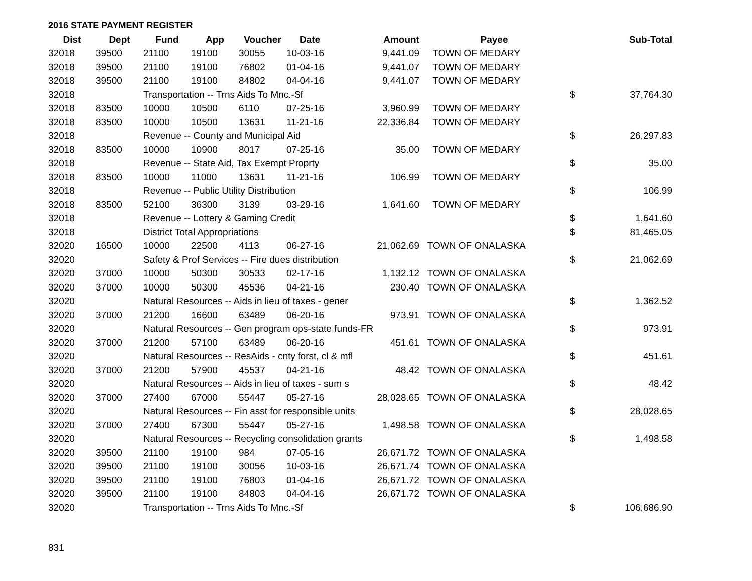2016 STATE PAYMENT REGISTER
| Dist | Dept | Fund | App | Voucher | Date | Amount | Payee | | Sub-Total |
| --- | --- | --- | --- | --- | --- | --- | --- | --- | --- |
| 32018 | 39500 | 21100 | 19100 | 30055 | 10-03-16 | 9,441.09 | TOWN OF MEDARY | | |
| 32018 | 39500 | 21100 | 19100 | 76802 | 01-04-16 | 9,441.07 | TOWN OF MEDARY | | |
| 32018 | 39500 | 21100 | 19100 | 84802 | 04-04-16 | 9,441.07 | TOWN OF MEDARY | | |
| 32018 | | Transportation -- Trns Aids To Mnc.-Sf | | | | | | $ | 37,764.30 |
| 32018 | 83500 | 10000 | 10500 | 6110 | 07-25-16 | 3,960.99 | TOWN OF MEDARY | | |
| 32018 | 83500 | 10000 | 10500 | 13631 | 11-21-16 | 22,336.84 | TOWN OF MEDARY | | |
| 32018 | | Revenue -- County and Municipal Aid | | | | | | $ | 26,297.83 |
| 32018 | 83500 | 10000 | 10900 | 8017 | 07-25-16 | 35.00 | TOWN OF MEDARY | | |
| 32018 | | Revenue -- State Aid, Tax Exempt Proprty | | | | | | $ | 35.00 |
| 32018 | 83500 | 10000 | 11000 | 13631 | 11-21-16 | 106.99 | TOWN OF MEDARY | | |
| 32018 | | Revenue -- Public Utility Distribution | | | | | | $ | 106.99 |
| 32018 | 83500 | 52100 | 36300 | 3139 | 03-29-16 | 1,641.60 | TOWN OF MEDARY | | |
| 32018 | | Revenue -- Lottery & Gaming Credit | | | | | | $ | 1,641.60 |
| 32018 | | District Total Appropriations | | | | | | $ | 81,465.05 |
| 32020 | 16500 | 10000 | 22500 | 4113 | 06-27-16 | 21,062.69 | TOWN OF ONALASKA | | |
| 32020 | | Safety & Prof Services -- Fire dues distribution | | | | | | $ | 21,062.69 |
| 32020 | 37000 | 10000 | 50300 | 30533 | 02-17-16 | 1,132.12 | TOWN OF ONALASKA | | |
| 32020 | 37000 | 10000 | 50300 | 45536 | 04-21-16 | 230.40 | TOWN OF ONALASKA | | |
| 32020 | | Natural Resources -- Aids in lieu of taxes - gener | | | | | | $ | 1,362.52 |
| 32020 | 37000 | 21200 | 16600 | 63489 | 06-20-16 | 973.91 | TOWN OF ONALASKA | | |
| 32020 | | Natural Resources -- Gen program ops-state funds-FR | | | | | | $ | 973.91 |
| 32020 | 37000 | 21200 | 57100 | 63489 | 06-20-16 | 451.61 | TOWN OF ONALASKA | | |
| 32020 | | Natural Resources -- ResAids - cnty forst, cl & mfl | | | | | | $ | 451.61 |
| 32020 | 37000 | 21200 | 57900 | 45537 | 04-21-16 | 48.42 | TOWN OF ONALASKA | | |
| 32020 | | Natural Resources -- Aids in lieu of taxes - sum s | | | | | | $ | 48.42 |
| 32020 | 37000 | 27400 | 67000 | 55447 | 05-27-16 | 28,028.65 | TOWN OF ONALASKA | | |
| 32020 | | Natural Resources -- Fin asst for responsible units | | | | | | $ | 28,028.65 |
| 32020 | 37000 | 27400 | 67300 | 55447 | 05-27-16 | 1,498.58 | TOWN OF ONALASKA | | |
| 32020 | | Natural Resources -- Recycling consolidation grants | | | | | | $ | 1,498.58 |
| 32020 | 39500 | 21100 | 19100 | 984 | 07-05-16 | 26,671.72 | TOWN OF ONALASKA | | |
| 32020 | 39500 | 21100 | 19100 | 30056 | 10-03-16 | 26,671.74 | TOWN OF ONALASKA | | |
| 32020 | 39500 | 21100 | 19100 | 76803 | 01-04-16 | 26,671.72 | TOWN OF ONALASKA | | |
| 32020 | 39500 | 21100 | 19100 | 84803 | 04-04-16 | 26,671.72 | TOWN OF ONALASKA | | |
| 32020 | | Transportation -- Trns Aids To Mnc.-Sf | | | | | | $ | 106,686.90 |
831